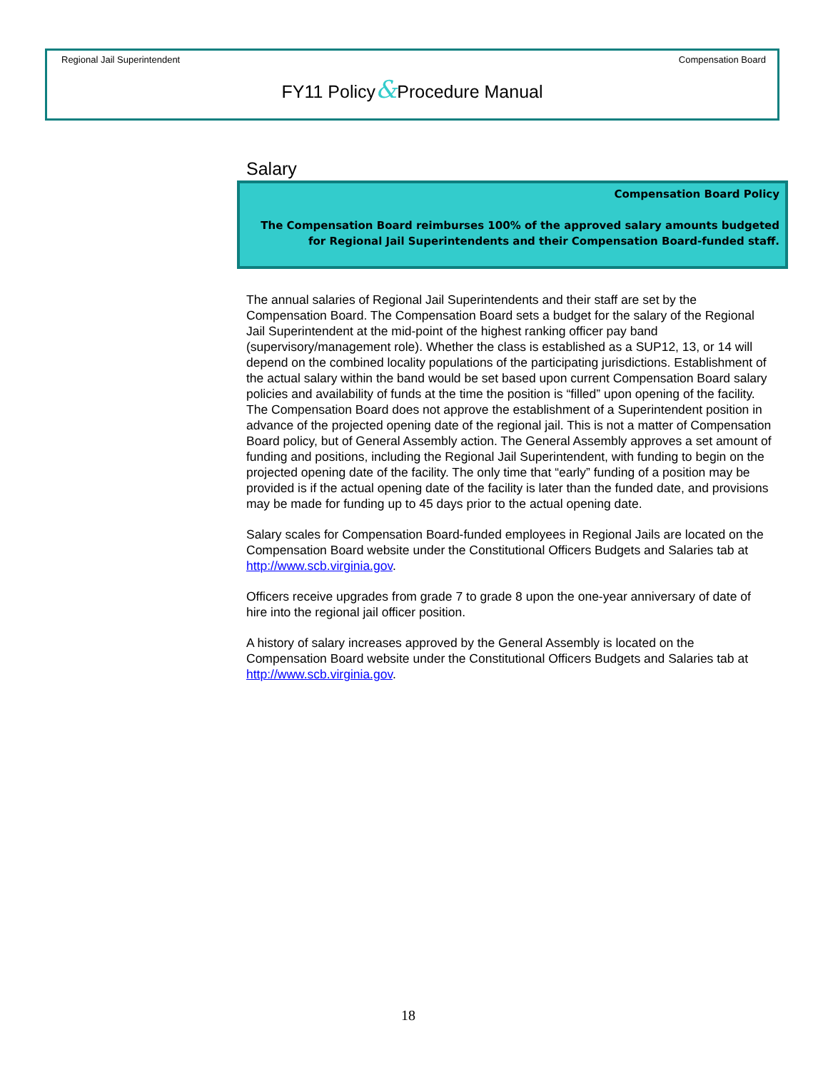Regional Jail Superintendent Compensation Board
FY11 Policy&Procedure Manual
Salary
Compensation Board Policy
The Compensation Board reimburses 100% of the approved salary amounts budgeted for Regional Jail Superintendents and their Compensation Board-funded staff.
The annual salaries of Regional Jail Superintendents and their staff are set by the Compensation Board. The Compensation Board sets a budget for the salary of the Regional Jail Superintendent at the mid-point of the highest ranking officer pay band (supervisory/management role). Whether the class is established as a SUP12, 13, or 14 will depend on the combined locality populations of the participating jurisdictions. Establishment of the actual salary within the band would be set based upon current Compensation Board salary policies and availability of funds at the time the position is “filled” upon opening of the facility. The Compensation Board does not approve the establishment of a Superintendent position in advance of the projected opening date of the regional jail. This is not a matter of Compensation Board policy, but of General Assembly action. The General Assembly approves a set amount of funding and positions, including the Regional Jail Superintendent, with funding to begin on the projected opening date of the facility. The only time that “early” funding of a position may be provided is if the actual opening date of the facility is later than the funded date, and provisions may be made for funding up to 45 days prior to the actual opening date.
Salary scales for Compensation Board-funded employees in Regional Jails are located on the Compensation Board website under the Constitutional Officers Budgets and Salaries tab at http://www.scb.virginia.gov.
Officers receive upgrades from grade 7 to grade 8 upon the one-year anniversary of date of hire into the regional jail officer position.
A history of salary increases approved by the General Assembly is located on the Compensation Board website under the Constitutional Officers Budgets and Salaries tab at http://www.scb.virginia.gov.
18